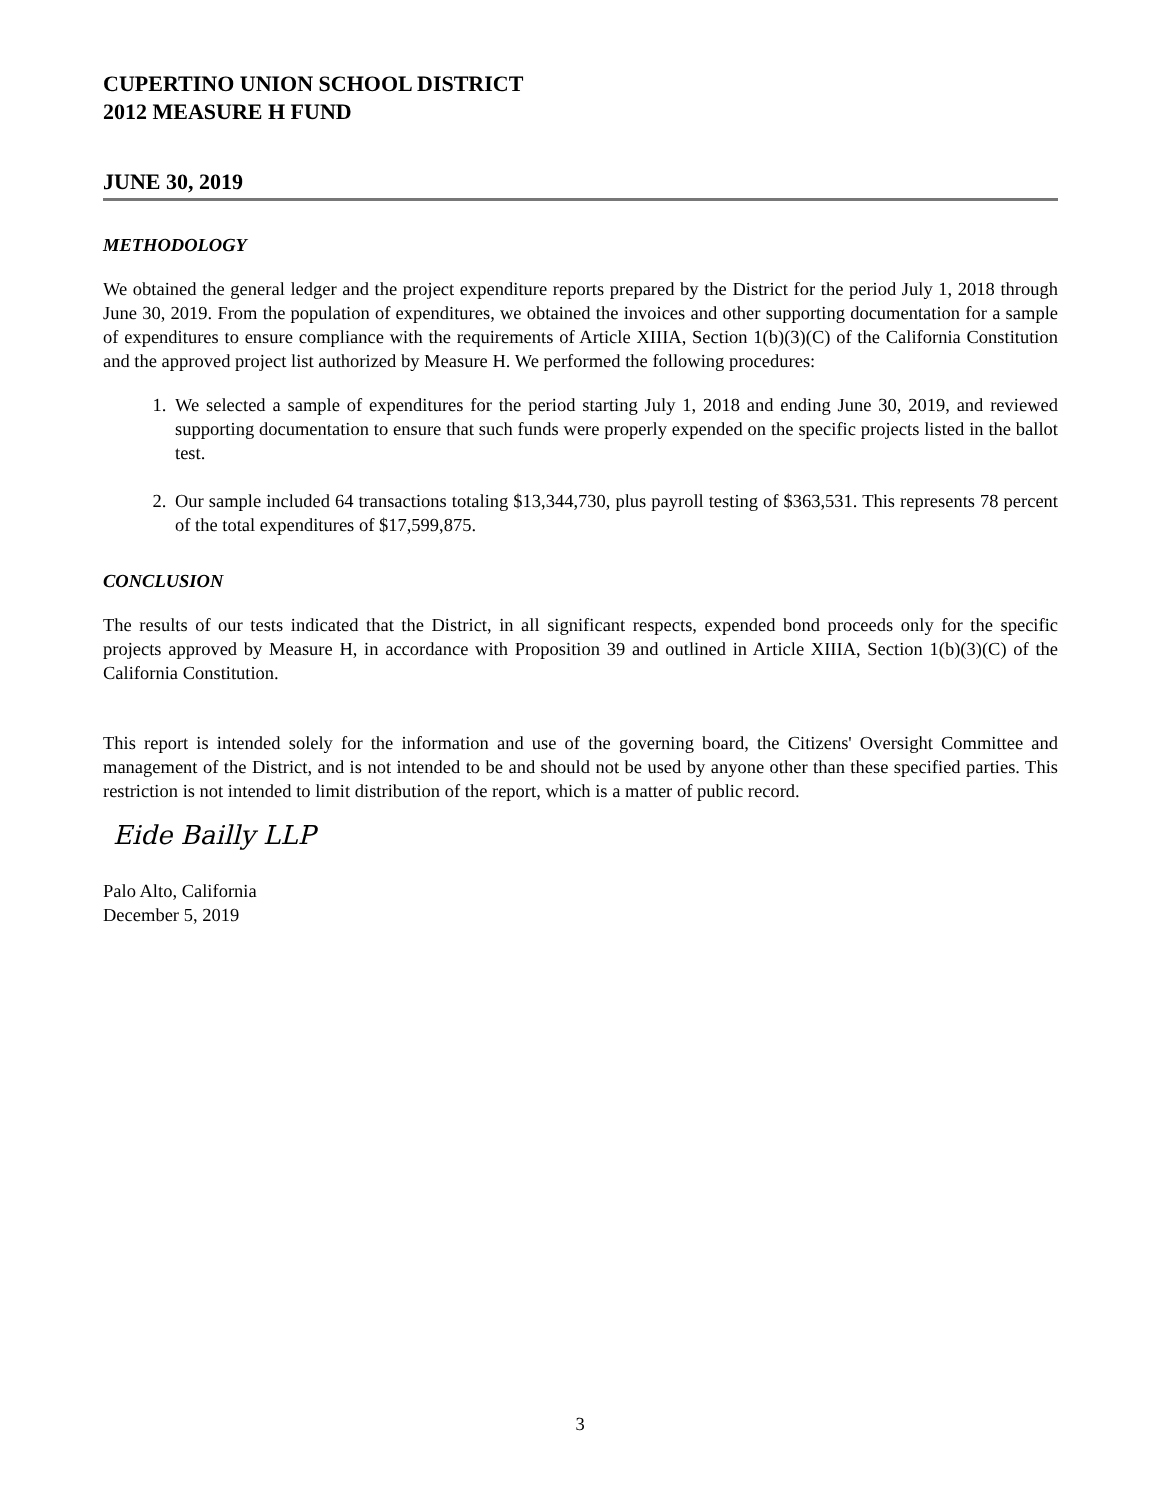CUPERTINO UNION SCHOOL DISTRICT
2012 MEASURE H FUND
JUNE 30, 2019
METHODOLOGY
We obtained the general ledger and the project expenditure reports prepared by the District for the period July 1, 2018 through June 30, 2019. From the population of expenditures, we obtained the invoices and other supporting documentation for a sample of expenditures to ensure compliance with the requirements of Article XIIIA, Section 1(b)(3)(C) of the California Constitution and the approved project list authorized by Measure H. We performed the following procedures:
1. We selected a sample of expenditures for the period starting July 1, 2018 and ending June 30, 2019, and reviewed supporting documentation to ensure that such funds were properly expended on the specific projects listed in the ballot test.
2. Our sample included 64 transactions totaling $13,344,730, plus payroll testing of $363,531. This represents 78 percent of the total expenditures of $17,599,875.
CONCLUSION
The results of our tests indicated that the District, in all significant respects, expended bond proceeds only for the specific projects approved by Measure H, in accordance with Proposition 39 and outlined in Article XIIIA, Section 1(b)(3)(C) of the California Constitution.
This report is intended solely for the information and use of the governing board, the Citizens' Oversight Committee and management of the District, and is not intended to be and should not be used by anyone other than these specified parties. This restriction is not intended to limit distribution of the report, which is a matter of public record.
Eide Bailly LLP
Palo Alto, California
December 5, 2019
3